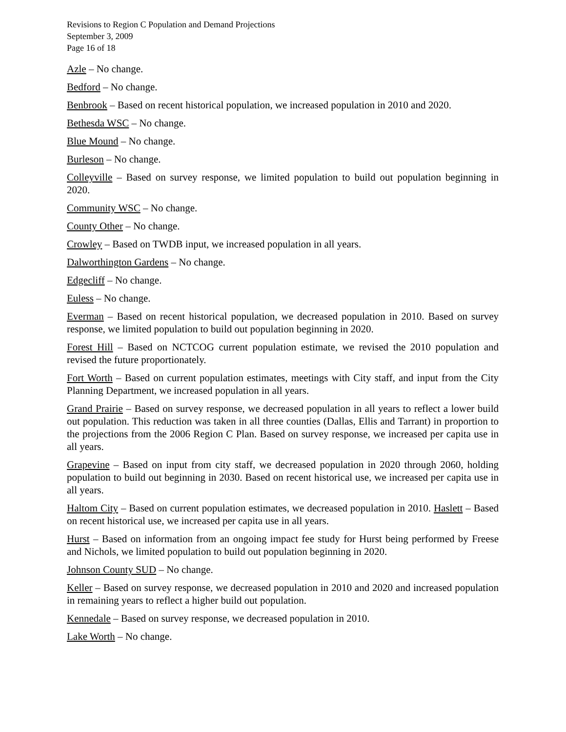Revisions to Region C Population and Demand Projections
September 3, 2009
Page 16 of 18
Azle – No change.
Bedford – No change.
Benbrook – Based on recent historical population, we increased population in 2010 and 2020.
Bethesda WSC – No change.
Blue Mound – No change.
Burleson – No change.
Colleyville – Based on survey response, we limited population to build out population beginning in 2020.
Community WSC – No change.
County Other – No change.
Crowley – Based on TWDB input, we increased population in all years.
Dalworthington Gardens – No change.
Edgecliff – No change.
Euless – No change.
Everman – Based on recent historical population, we decreased population in 2010. Based on survey response, we limited population to build out population beginning in 2020.
Forest Hill – Based on NCTCOG current population estimate, we revised the 2010 population and revised the future proportionately.
Fort Worth – Based on current population estimates, meetings with City staff, and input from the City Planning Department, we increased population in all years.
Grand Prairie – Based on survey response, we decreased population in all years to reflect a lower build out population. This reduction was taken in all three counties (Dallas, Ellis and Tarrant) in proportion to the projections from the 2006 Region C Plan. Based on survey response, we increased per capita use in all years.
Grapevine – Based on input from city staff, we decreased population in 2020 through 2060, holding population to build out beginning in 2030. Based on recent historical use, we increased per capita use in all years.
Haltom City – Based on current population estimates, we decreased population in 2010. Haslett – Based on recent historical use, we increased per capita use in all years.
Hurst – Based on information from an ongoing impact fee study for Hurst being performed by Freese and Nichols, we limited population to build out population beginning in 2020.
Johnson County SUD – No change.
Keller – Based on survey response, we decreased population in 2010 and 2020 and increased population in remaining years to reflect a higher build out population.
Kennedale – Based on survey response, we decreased population in 2010.
Lake Worth – No change.